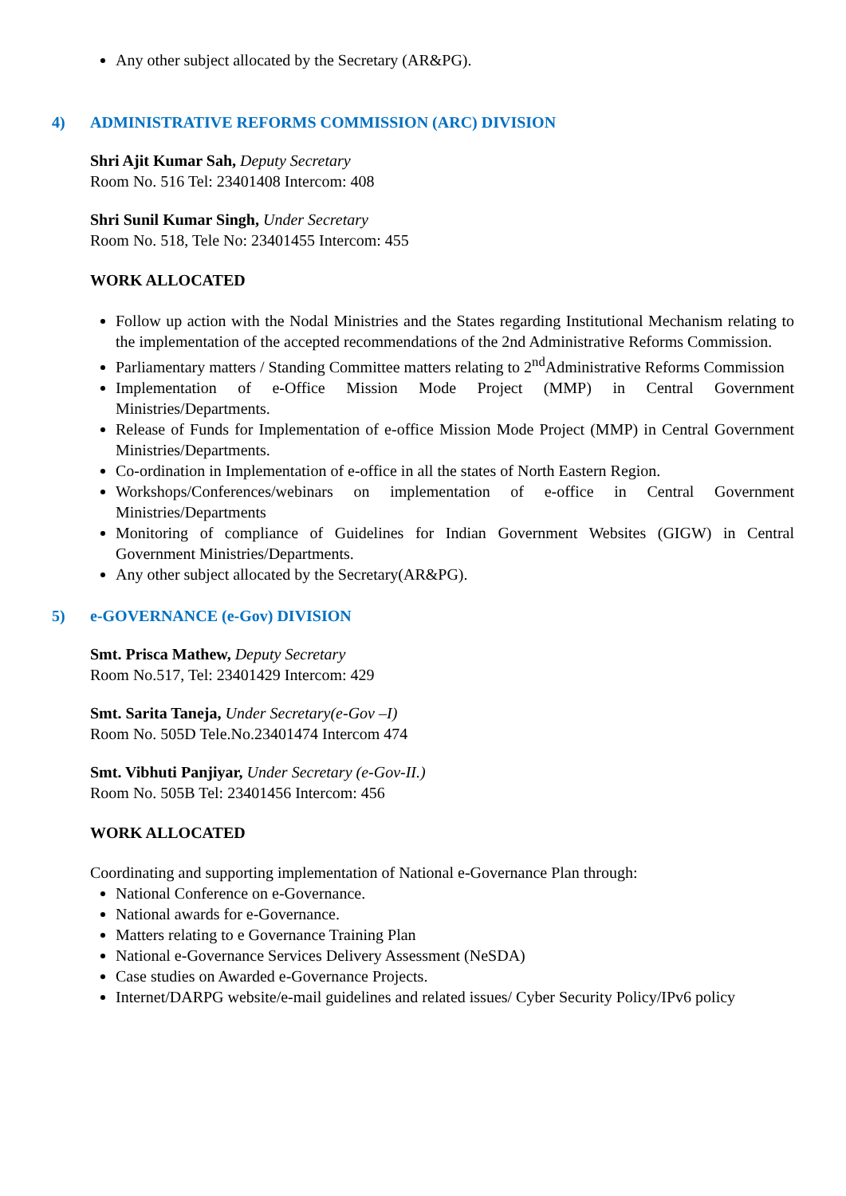Any other subject allocated by the Secretary (AR&PG).
4) ADMINISTRATIVE REFORMS COMMISSION (ARC) DIVISION
Shri Ajit Kumar Sah, Deputy Secretary
Room No. 516 Tel: 23401408 Intercom: 408
Shri Sunil Kumar Singh, Under Secretary
Room No. 518, Tele No: 23401455 Intercom: 455
WORK ALLOCATED
Follow up action with the Nodal Ministries and the States regarding Institutional Mechanism relating to the implementation of the accepted recommendations of the 2nd Administrative Reforms Commission.
Parliamentary matters / Standing Committee matters relating to 2<sup>nd</sup>Administrative Reforms Commission
Implementation of e-Office Mission Mode Project (MMP) in Central Government Ministries/Departments.
Release of Funds for Implementation of e-office Mission Mode Project (MMP) in Central Government Ministries/Departments.
Co-ordination in Implementation of e-office in all the states of North Eastern Region.
Workshops/Conferences/webinars on implementation of e-office in Central Government Ministries/Departments
Monitoring of compliance of Guidelines for Indian Government Websites (GIGW) in Central Government Ministries/Departments.
Any other subject allocated by the Secretary(AR&PG).
5) e-GOVERNANCE (e-Gov) DIVISION
Smt. Prisca Mathew, Deputy Secretary
Room No.517, Tel: 23401429 Intercom: 429
Smt. Sarita Taneja, Under Secretary(e-Gov –I)
Room No. 505D Tele.No.23401474 Intercom 474
Smt. Vibhuti Panjiyar, Under Secretary (e-Gov-II.)
Room No. 505B Tel: 23401456 Intercom: 456
WORK ALLOCATED
Coordinating and supporting implementation of National e-Governance Plan through:
National Conference on e-Governance.
National awards for e-Governance.
Matters relating to e Governance Training Plan
National e-Governance Services Delivery Assessment (NeSDA)
Case studies on Awarded e-Governance Projects.
Internet/DARPG website/e-mail guidelines and related issues/ Cyber Security Policy/IPv6 policy